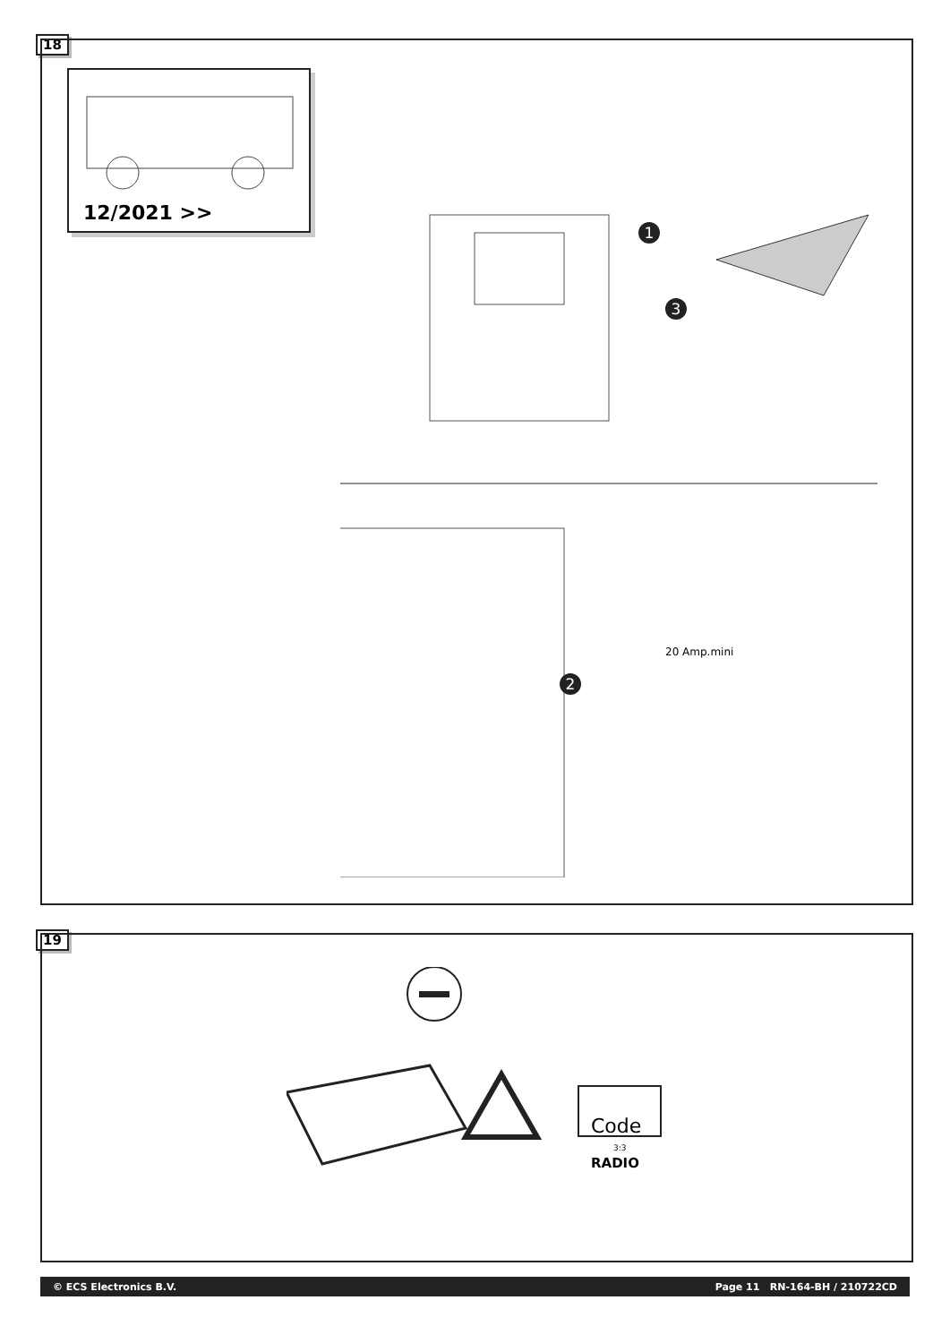18
12/2021 >>
1
3
2
20 Amp.mini
19
Code
3:3
RADIO
© ECS Electronics B.V. Page 11 RN-164-BH / 210722CD